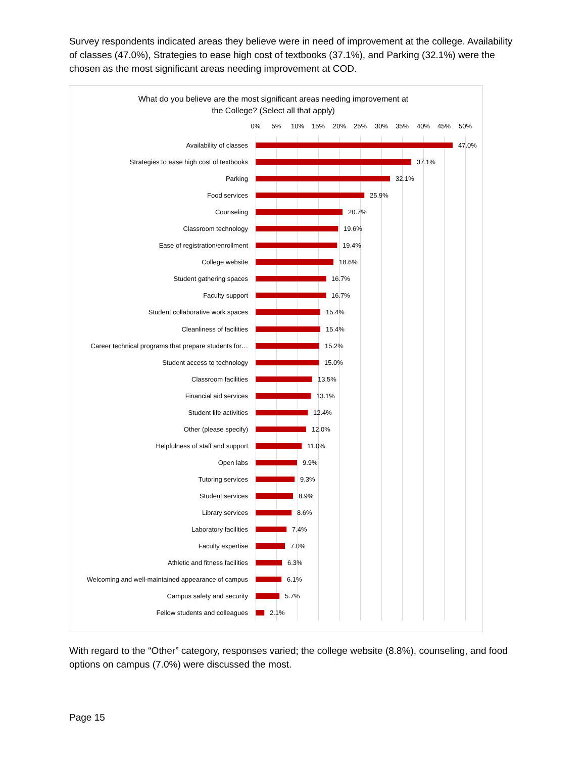Survey respondents indicated areas they believe were in need of improvement at the college. Availability of classes (47.0%), Strategies to ease high cost of textbooks (37.1%), and Parking (32.1%) were the chosen as the most significant areas needing improvement at COD.
What do you believe are the most significant areas needing improvement at
the College? (Select all that apply)
0% 5% 10% 15% 20% 25% 30% 35% 40% 45% 50%
Availability of classes 47.0%
Strategies to ease high cost of textbooks 37.1%
Parking 32.1%
Food services 25.9%
Counseling 20.7%
Classroom technology 19.6%
Ease of registration/enrollment 19.4%
College website 18.6%
Student gathering spaces 16.7%
Faculty support 16.7%
Student collaborative work spaces 15.4%
Cleanliness of facilities 15.4%
Career technical programs that prepare students for… 15.2%
Student access to technology 15.0%
Classroom facilities 13.5%
Financial aid services 13.1%
Student life activities 12.4%
Other (please specify) 12.0%
Helpfulness of staff and support 11.0%
Open labs 9.9%
Tutoring services 9.3%
Student services 8.9%
Library services 8.6%
Laboratory facilities 7.4%
Faculty expertise 7.0%
Athletic and fitness facilities 6.3%
Welcoming and well-maintained appearance of campus 6.1%
Campus safety and security 5.7%
Fellow students and colleagues 2.1%
With regard to the “Other” category, responses varied; the college website (8.8%), counseling, and food options on campus (7.0%) were discussed the most.
Page 15